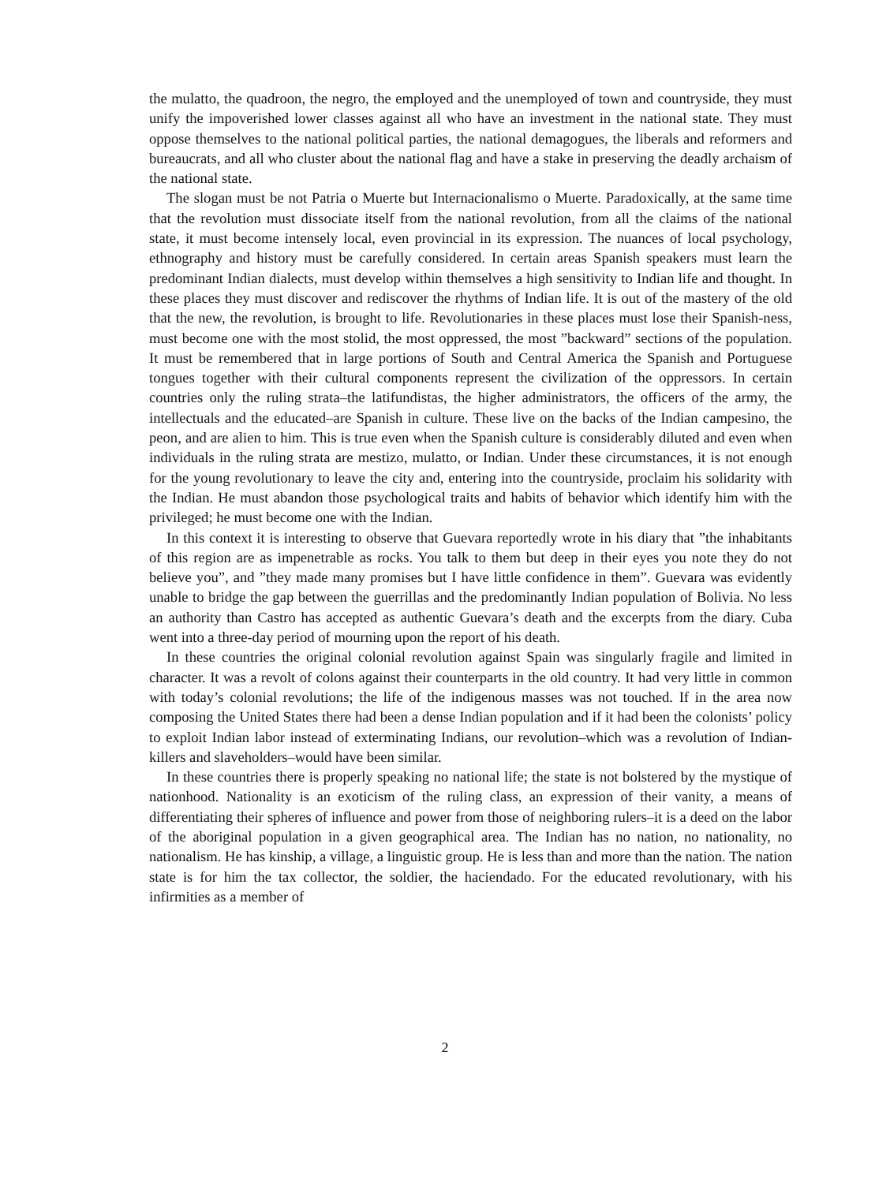the mulatto, the quadroon, the negro, the employed and the unemployed of town and countryside, they must unify the impoverished lower classes against all who have an investment in the national state. They must oppose themselves to the national political parties, the national demagogues, the liberals and reformers and bureaucrats, and all who cluster about the national flag and have a stake in preserving the deadly archaism of the national state.
The slogan must be not Patria o Muerte but Internacionalismo o Muerte. Paradoxically, at the same time that the revolution must dissociate itself from the national revolution, from all the claims of the national state, it must become intensely local, even provincial in its expression. The nuances of local psychology, ethnography and history must be carefully considered. In certain areas Spanish speakers must learn the predominant Indian dialects, must develop within themselves a high sensitivity to Indian life and thought. In these places they must discover and rediscover the rhythms of Indian life. It is out of the mastery of the old that the new, the revolution, is brought to life. Revolutionaries in these places must lose their Spanish-ness, must become one with the most stolid, the most oppressed, the most ”backward” sections of the population. It must be remembered that in large portions of South and Central America the Spanish and Portuguese tongues together with their cultural components represent the civilization of the oppressors. In certain countries only the ruling strata–the latifundistas, the higher administrators, the officers of the army, the intellectuals and the educated–are Spanish in culture. These live on the backs of the Indian campesino, the peon, and are alien to him. This is true even when the Spanish culture is considerably diluted and even when individuals in the ruling strata are mestizo, mulatto, or Indian. Under these circumstances, it is not enough for the young revolutionary to leave the city and, entering into the countryside, proclaim his solidarity with the Indian. He must abandon those psychological traits and habits of behavior which identify him with the privileged; he must become one with the Indian.
In this context it is interesting to observe that Guevara reportedly wrote in his diary that ”the inhabitants of this region are as impenetrable as rocks. You talk to them but deep in their eyes you note they do not believe you”, and ”they made many promises but I have little confidence in them”. Guevara was evidently unable to bridge the gap between the guerrillas and the predominantly Indian population of Bolivia. No less an authority than Castro has accepted as authentic Guevara’s death and the excerpts from the diary. Cuba went into a three-day period of mourning upon the report of his death.
In these countries the original colonial revolution against Spain was singularly fragile and limited in character. It was a revolt of colons against their counterparts in the old country. It had very little in common with today’s colonial revolutions; the life of the indigenous masses was not touched. If in the area now composing the United States there had been a dense Indian population and if it had been the colonists’ policy to exploit Indian labor instead of exterminating Indians, our revolution–which was a revolution of Indian-killers and slaveholders–would have been similar.
In these countries there is properly speaking no national life; the state is not bolstered by the mystique of nationhood. Nationality is an exoticism of the ruling class, an expression of their vanity, a means of differentiating their spheres of influence and power from those of neighboring rulers–it is a deed on the labor of the aboriginal population in a given geographical area. The Indian has no nation, no nationality, no nationalism. He has kinship, a village, a linguistic group. He is less than and more than the nation. The nation state is for him the tax collector, the soldier, the haciendado. For the educated revolutionary, with his infirmities as a member of
2